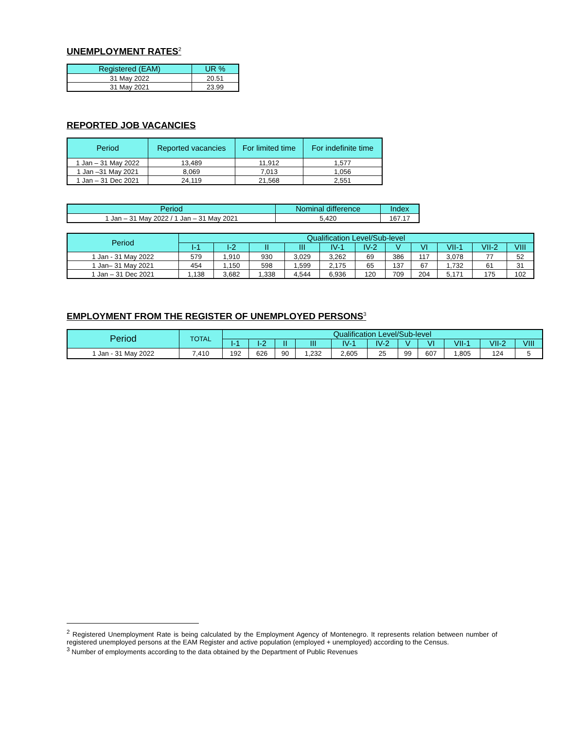UNEMPLOYMENT RATES<sup>2</sup>
| Registered (EAM) | UR % |
| --- | --- |
| 31 May 2022 | 20.51 |
| 31 May 2021 | 23.99 |
REPORTED JOB VACANCIES
| Period | Reported vacancies | For limited time | For indefinite time |
| --- | --- | --- | --- |
| 1 Jan – 31 May 2022 | 13,489 | 11,912 | 1,577 |
| 1 Jan –31 May 2021 | 8,069 | 7,013 | 1,056 |
| 1 Jan – 31 Dec 2021 | 24,119 | 21,568 | 2,551 |
| Period | Nominal difference | Index |
| --- | --- | --- |
| 1 Jan – 31 May 2022 / 1 Jan – 31 May 2021 | 5,420 | 167.17 |
| Period | Qualification Level/Sub-level | | | | | | | | | | |
| --- | --- | --- | --- | --- | --- | --- | --- | --- | --- | --- | --- |
| | I-1 | I-2 | II | III | IV-1 | IV-2 | V | VI | VII-1 | VII-2 | VIII |
| 1 Jan - 31 May 2022 | 579 | 1,910 | 930 | 3,029 | 3,262 | 69 | 386 | 117 | 3,078 | 77 | 52 |
| 1 Jan– 31 May 2021 | 454 | 1,150 | 598 | 1,599 | 2,175 | 65 | 137 | 67 | 1,732 | 61 | 31 |
| 1 Jan – 31 Dec 2021 | 1,138 | 3,682 | 1,338 | 4,544 | 6,936 | 120 | 709 | 204 | 5,171 | 175 | 102 |
EMPLOYMENT FROM THE REGISTER OF UNEMPLOYED PERSONS<sup>3</sup>
| Period | TOTAL | Qualification Level/Sub-level | | | | | | | | | | |
| --- | --- | --- | --- | --- | --- | --- | --- | --- | --- | --- | --- | --- |
| | | I-1 | I-2 | II | III | IV-1 | IV-2 | V | VI | VII-1 | VII-2 | VIII |
| 1 Jan - 31 May 2022 | 7,410 | 192 | 626 | 90 | 1,232 | 2,605 | 25 | 99 | 607 | 1,805 | 124 | 5 |
<sup>2</sup> Registered Unemployment Rate is being calculated by the Employment Agency of Montenegro. It represents relation between number of registered unemployed persons at the EAM Register and active population (employed + unemployed) according to the Census.
<sup>3</sup> Number of employments according to the data obtained by the Department of Public Revenues